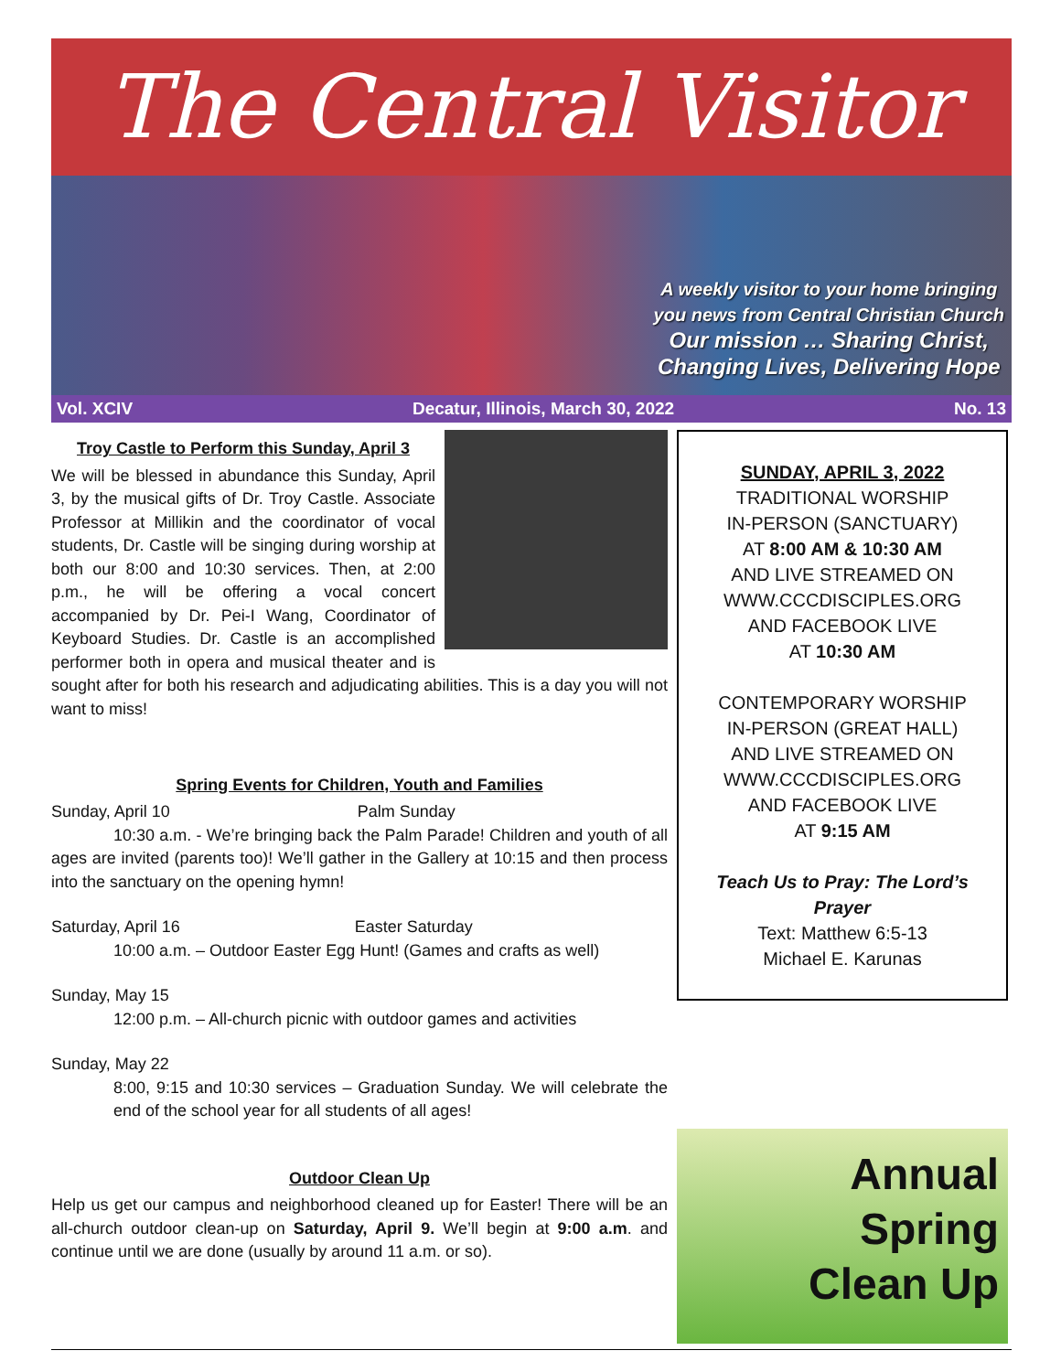The Central Visitor
A weekly visitor to your home bringing
you news from Central Christian Church
Our mission … Sharing Christ,
Changing Lives, Delivering Hope
Vol. XCIV Decatur, Illinois, March 30, 2022 No. 13
Troy Castle to Perform this Sunday, April 3
We will be blessed in abundance this Sunday, April 3, by the musical gifts of Dr. Troy Castle. Associate Professor at Millikin and the coordinator of vocal students, Dr. Castle will be singing during worship at both our 8:00 and 10:30 services. Then, at 2:00 p.m., he will be offering a vocal concert accompanied by Dr. Pei-I Wang, Coordinator of Keyboard Studies. Dr. Castle is an accomplished performer both in opera and musical theater and is sought after for both his research and adjudicating abilities. This is a day you will not want to miss!
Spring Events for Children, Youth and Families
Sunday, April 10 Palm Sunday
10:30 a.m. - We’re bringing back the Palm Parade! Children and youth of all ages are invited (parents too)! We’ll gather in the Gallery at 10:15 and then process into the sanctuary on the opening hymn!
Saturday, April 16 Easter Saturday
10:00 a.m. – Outdoor Easter Egg Hunt! (Games and crafts as well)
Sunday, May 15
12:00 p.m. – All-church picnic with outdoor games and activities
Sunday, May 22
8:00, 9:15 and 10:30 services – Graduation Sunday. We will celebrate the end of the school year for all students of all ages!
Outdoor Clean Up
Help us get our campus and neighborhood cleaned up for Easter! There will be an all-church outdoor clean-up on Saturday, April 9. We’ll begin at 9:00 a.m. and continue until we are done (usually by around 11 a.m. or so).
SUNDAY, APRIL 3, 2022
TRADITIONAL WORSHIP
IN-PERSON (SANCTUARY)
AT 8:00 AM & 10:30 AM
AND LIVE STREAMED ON
WWW.CCCDISCIPLES.ORG
AND FACEBOOK LIVE
AT 10:30 AM
CONTEMPORARY WORSHIP
IN-PERSON (GREAT HALL)
AND LIVE STREAMED ON
WWW.CCCDISCIPLES.ORG
AND FACEBOOK LIVE
AT 9:15 AM
Teach Us to Pray: The Lord’s Prayer
Text: Matthew 6:5-13
Michael E. Karunas
Annual
Spring
Clean Up